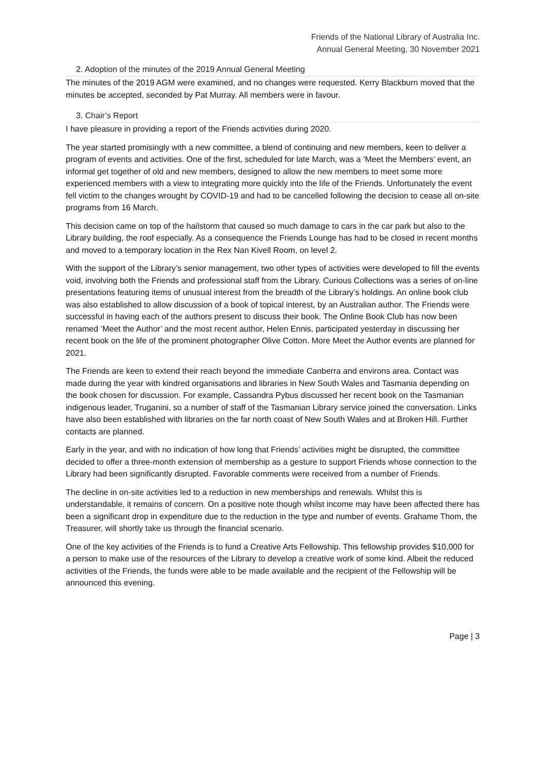Friends of the National Library of Australia Inc.
Annual General Meeting, 30 November 2021
2. Adoption of the minutes of the 2019 Annual General Meeting
The minutes of the 2019 AGM were examined, and no changes were requested. Kerry Blackburn moved that the minutes be accepted, seconded by Pat Murray. All members were in favour.
3. Chair’s Report
I have pleasure in providing a report of the Friends activities during 2020.
The year started promisingly with a new committee, a blend of continuing and new members, keen to deliver a program of events and activities. One of the first, scheduled for late March, was a ‘Meet the Members’ event, an informal get together of old and new members, designed to allow the new members to meet some more experienced members with a view to integrating more quickly into the life of the Friends. Unfortunately the event fell victim to the changes wrought by COVID-19 and had to be cancelled following the decision to cease all on-site programs from 16 March.
This decision came on top of the hailstorm that caused so much damage to cars in the car park but also to the Library building, the roof especially. As a consequence the Friends Lounge has had to be closed in recent months and moved to a temporary location in the Rex Nan Kivell Room, on level 2.
With the support of the Library’s senior management, two other types of activities were developed to fill the events void, involving both the Friends and professional staff from the Library. Curious Collections was a series of on-line presentations featuring items of unusual interest from the breadth of the Library’s holdings. An online book club was also established to allow discussion of a book of topical interest, by an Australian author. The Friends were successful in having each of the authors present to discuss their book. The Online Book Club has now been renamed ‘Meet the Author’ and the most recent author, Helen Ennis, participated yesterday in discussing her recent book on the life of the prominent photographer Olive Cotton. More Meet the Author events are planned for 2021.
The Friends are keen to extend their reach beyond the immediate Canberra and environs area. Contact was made during the year with kindred organisations and libraries in New South Wales and Tasmania depending on the book chosen for discussion. For example, Cassandra Pybus discussed her recent book on the Tasmanian indigenous leader, Truganini, so a number of staff of the Tasmanian Library service joined the conversation. Links have also been established with libraries on the far north coast of New South Wales and at Broken Hill. Further contacts are planned.
Early in the year, and with no indication of how long that Friends’ activities might be disrupted, the committee decided to offer a three-month extension of membership as a gesture to support Friends whose connection to the Library had been significantly disrupted. Favorable comments were received from a number of Friends.
The decline in on-site activities led to a reduction in new memberships and renewals. Whilst this is understandable, it remains of concern. On a positive note though whilst income may have been affected there has been a significant drop in expenditure due to the reduction in the type and number of events. Grahame Thom, the Treasurer, will shortly take us through the financial scenario.
One of the key activities of the Friends is to fund a Creative Arts Fellowship. This fellowship provides $10,000 for a person to make use of the resources of the Library to develop a creative work of some kind. Albeit the reduced activities of the Friends, the funds were able to be made available and the recipient of the Fellowship will be announced this evening.
Page | 3